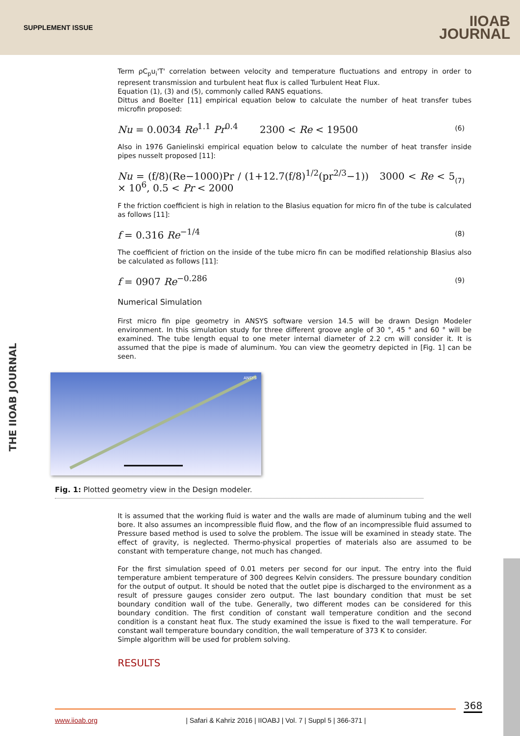SUPPLEMENT ISSUE
IIOAB
JOURNAL
THE IIOAB JOURNAL
Term ρC<sub>p</sub>u<sub>i</sub>'T' correlation between velocity and temperature fluctuations and entropy in order to represent transmission and turbulent heat flux is called Turbulent Heat Flux.
Equation (1), (3) and (5), commonly called RANS equations.
Dittus and Boelter [11] empirical equation below to calculate the number of heat transfer tubes microfin proposed:
Nu = 0.0034 Re<sup>1.1</sup> Pr<sup>0.4</sup> 2300 < Re < 19500 (6)
Also in 1976 Ganielinski empirical equation below to calculate the number of heat transfer inside pipes nusselt proposed [11]:
Nu = (f/8)(Re−1000)Pr / (1+12.7(f/8)<sup>1/2</sup>(pr<sup>2/3</sup>−1)) 3000 < Re < 5 × 10<sup>6</sup>, 0.5 < Pr < 2000 (7)
F the friction coefficient is high in relation to the Blasius equation for micro fin of the tube is calculated as follows [11]:
f = 0.316 Re<sup>−1/4</sup> (8)
The coefficient of friction on the inside of the tube micro fin can be modified relationship Blasius also be calculated as follows [11]:
f = 0907 Re<sup>−0.286</sup> (9)
Numerical Simulation
First micro fin pipe geometry in ANSYS software version 14.5 will be drawn Design Modeler environment. In this simulation study for three different groove angle of 30 °, 45 ° and 60 ° will be examined. The tube length equal to one meter internal diameter of 2.2 cm will consider it. It is assumed that the pipe is made of aluminum. You can view the geometry depicted in [Fig. 1] can be seen.
ANSYS
Fig. 1: Plotted geometry view in the Design modeler.
It is assumed that the working fluid is water and the walls are made of aluminum tubing and the well bore. It also assumes an incompressible fluid flow, and the flow of an incompressible fluid assumed to Pressure based method is used to solve the problem. The issue will be examined in steady state. The effect of gravity, is neglected. Thermo-physical properties of materials also are assumed to be constant with temperature change, not much has changed.
For the first simulation speed of 0.01 meters per second for our input. The entry into the fluid temperature ambient temperature of 300 degrees Kelvin considers. The pressure boundary condition for the output of output. It should be noted that the outlet pipe is discharged to the environment as a result of pressure gauges consider zero output. The last boundary condition that must be set boundary condition wall of the tube. Generally, two different modes can be considered for this boundary condition. The first condition of constant wall temperature condition and the second condition is a constant heat flux. The study examined the issue is fixed to the wall temperature. For constant wall temperature boundary condition, the wall temperature of 373 K to consider.
Simple algorithm will be used for problem solving.
RESULTS
368
www.iioab.org | Safari & Kahriz 2016 | IIOABJ | Vol. 7 | Suppl 5 | 366-371 |